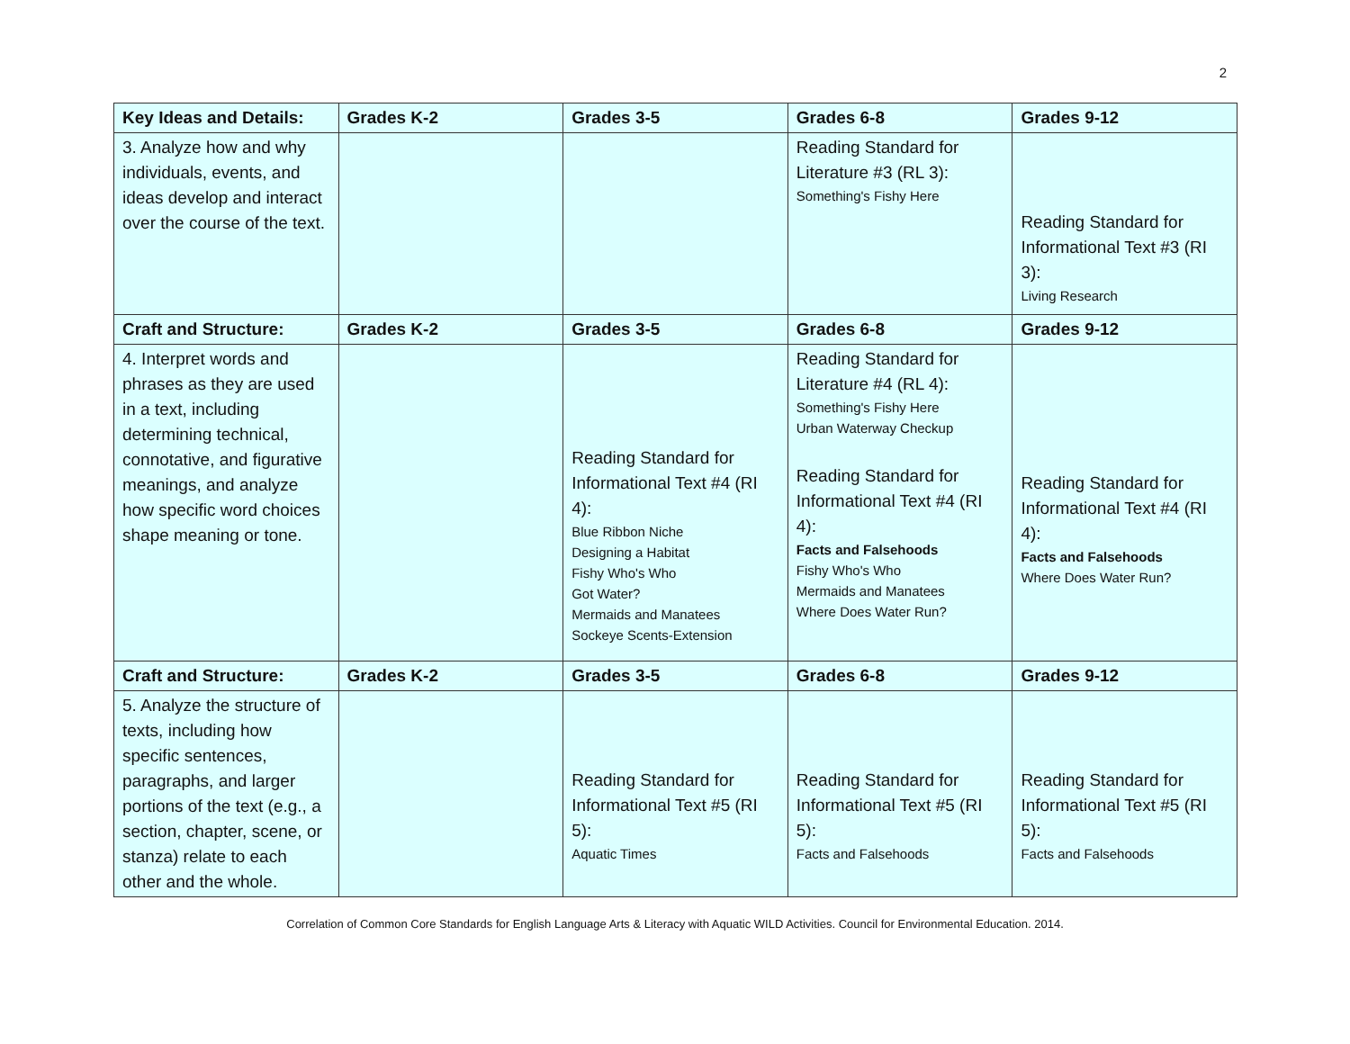2
| Key Ideas and Details: | Grades K-2 | Grades 3-5 | Grades 6-8 | Grades 9-12 |
| --- | --- | --- | --- | --- |
| 3. Analyze how and why individuals, events, and ideas develop and interact over the course of the text. | | | Reading Standard for Literature #3 (RL 3): Something's Fishy Here | Reading Standard for Informational Text #3 (RI 3): Living Research |
| Craft and Structure: | Grades K-2 | Grades 3-5 | Grades 6-8 | Grades 9-12 |
| 4. Interpret words and phrases as they are used in a text, including determining technical, connotative, and figurative meanings, and analyze how specific word choices shape meaning or tone. | | Reading Standard for Informational Text #4 (RI 4): Blue Ribbon Niche Designing a Habitat Fishy Who's Who Got Water? Mermaids and Manatees Sockeye Scents-Extension | Reading Standard for Literature #4 (RL 4): Something's Fishy Here Urban Waterway Checkup Reading Standard for Informational Text #4 (RI 4): Facts and Falsehoods Fishy Who's Who Mermaids and Manatees Where Does Water Run? | Reading Standard for Informational Text #4 (RI 4): Facts and Falsehoods Where Does Water Run? |
| Craft and Structure: | Grades K-2 | Grades 3-5 | Grades 6-8 | Grades 9-12 |
| 5. Analyze the structure of texts, including how specific sentences, paragraphs, and larger portions of the text (e.g., a section, chapter, scene, or stanza) relate to each other and the whole. | | Reading Standard for Informational Text #5 (RI 5): Aquatic Times | Reading Standard for Informational Text #5 (RI 5): Facts and Falsehoods | Reading Standard for Informational Text #5 (RI 5): Facts and Falsehoods |
Correlation of Common Core Standards for English Language Arts & Literacy with Aquatic WILD Activities. Council for Environmental Education. 2014.